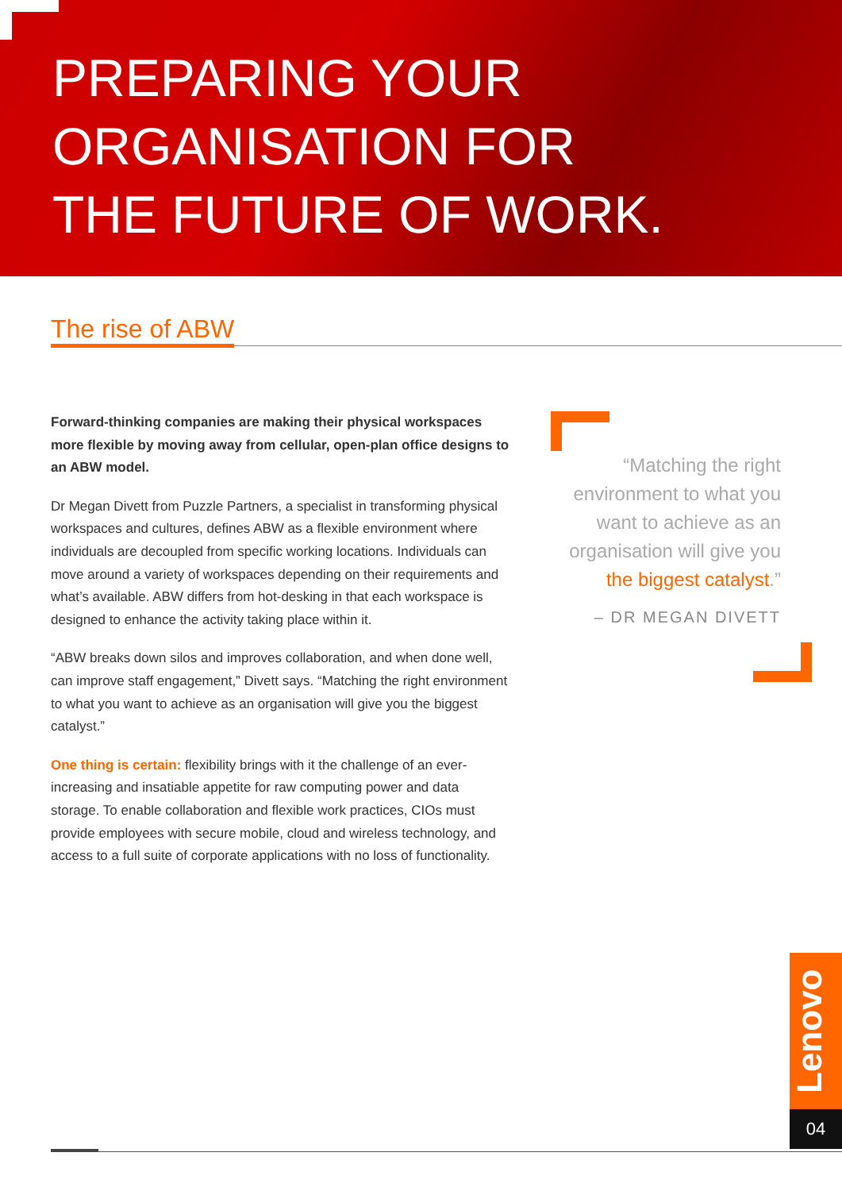PREPARING YOUR
ORGANISATION FOR
THE FUTURE OF WORK.
The rise of ABW
Forward-thinking companies are making their physical workspaces more flexible by moving away from cellular, open-plan office designs to an ABW model.
Dr Megan Divett from Puzzle Partners, a specialist in transforming physical workspaces and cultures, defines ABW as a flexible environment where individuals are decoupled from specific working locations. Individuals can move around a variety of workspaces depending on their requirements and what’s available. ABW differs from hot-desking in that each workspace is designed to enhance the activity taking place within it.
“ABW breaks down silos and improves collaboration, and when done well, can improve staff engagement,” Divett says. “Matching the right environment to what you want to achieve as an organisation will give you the biggest catalyst.”
One thing is certain: flexibility brings with it the challenge of an ever-increasing and insatiable appetite for raw computing power and data storage. To enable collaboration and flexible work practices, CIOs must provide employees with secure mobile, cloud and wireless technology, and access to a full suite of corporate applications with no loss of functionality.
“Matching the right environment to what you want to achieve as an organisation will give you the biggest catalyst.”
– DR MEGAN DIVETT
Lenovo
04